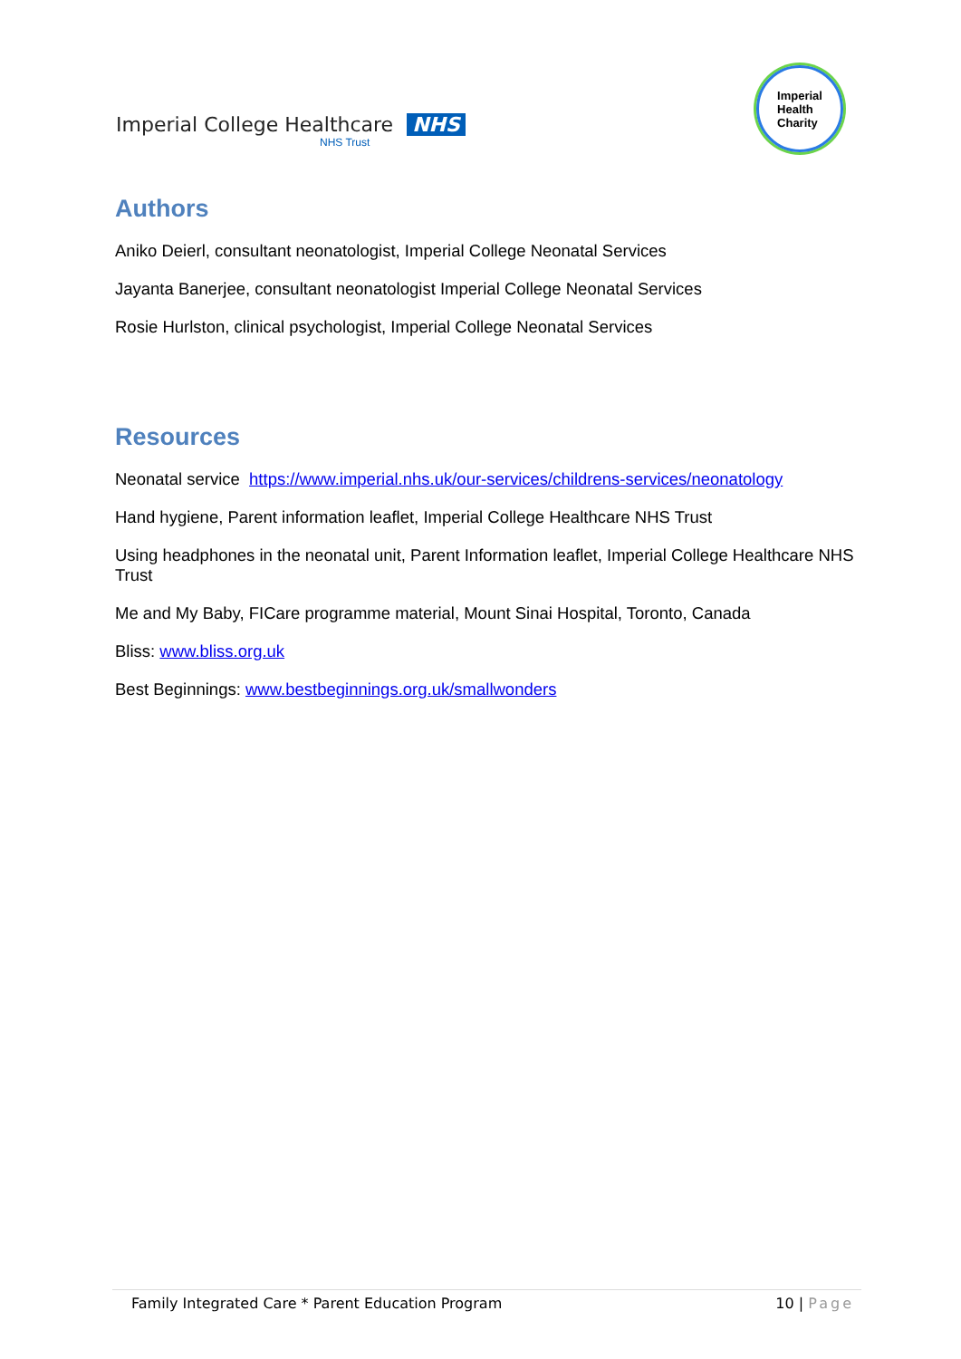Imperial College Healthcare NHS
NHS Trust
Imperial
Health
Charity
Authors
Aniko Deierl, consultant neonatologist, Imperial College Neonatal Services
Jayanta Banerjee, consultant neonatologist Imperial College Neonatal Services
Rosie Hurlston, clinical psychologist, Imperial College Neonatal Services
Resources
Neonatal service https://www.imperial.nhs.uk/our-services/childrens-services/neonatology
Hand hygiene, Parent information leaflet, Imperial College Healthcare NHS Trust
Using headphones in the neonatal unit, Parent Information leaflet, Imperial College Healthcare NHS Trust
Me and My Baby, FICare programme material, Mount Sinai Hospital, Toronto, Canada
Bliss: www.bliss.org.uk
Best Beginnings: www.bestbeginnings.org.uk/smallwonders
Family Integrated Care * Parent Education Program 10 | Page